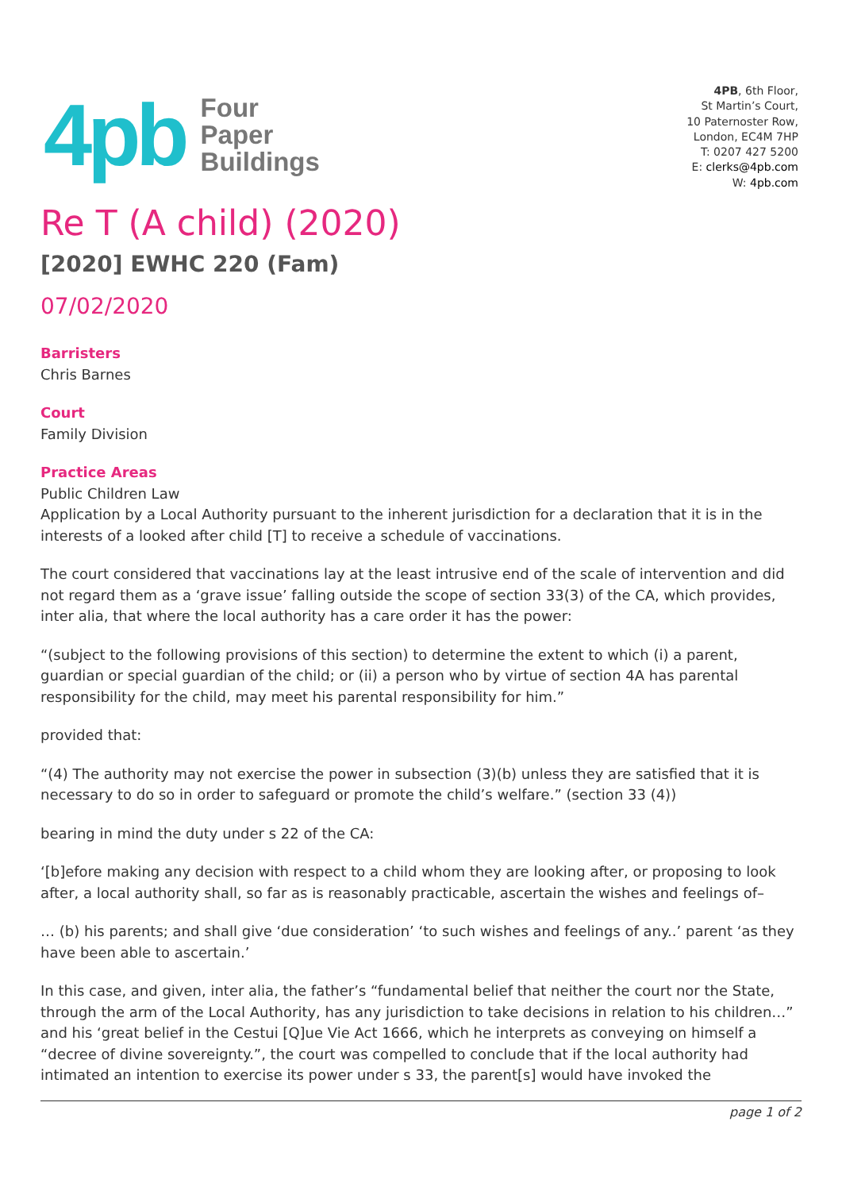4pb
Four
Paper
Buildings
4PB, 6th Floor,
St Martin’s Court,
10 Paternoster Row,
London, EC4M 7HP
T: 0207 427 5200
E: clerks@4pb.com
W: 4pb.com
Re T (A child) (2020)
[2020] EWHC 220 (Fam)
07/02/2020
Barristers
Chris Barnes
Court
Family Division
Practice Areas
Public Children Law
Application by a Local Authority pursuant to the inherent jurisdiction for a declaration that it is in the interests of a looked after child [T] to receive a schedule of vaccinations.
The court considered that vaccinations lay at the least intrusive end of the scale of intervention and did not regard them as a ‘grave issue’ falling outside the scope of section 33(3) of the CA, which provides, inter alia, that where the local authority has a care order it has the power:
“(subject to the following provisions of this section) to determine the extent to which (i) a parent, guardian or special guardian of the child; or (ii) a person who by virtue of section 4A has parental responsibility for the child, may meet his parental responsibility for him.”
provided that:
“(4) The authority may not exercise the power in subsection (3)(b) unless they are satisfied that it is necessary to do so in order to safeguard or promote the child’s welfare.” (section 33 (4))
bearing in mind the duty under s 22 of the CA:
‘[b]efore making any decision with respect to a child whom they are looking after, or proposing to look after, a local authority shall, so far as is reasonably practicable, ascertain the wishes and feelings of–
… (b) his parents; and shall give ‘due consideration’ ‘to such wishes and feelings of any..’ parent ‘as they have been able to ascertain.’
In this case, and given, inter alia, the father’s “fundamental belief that neither the court nor the State, through the arm of the Local Authority, has any jurisdiction to take decisions in relation to his children…” and his ‘great belief in the Cestui [Q]ue Vie Act 1666, which he interprets as conveying on himself a “decree of divine sovereignty.”, the court was compelled to conclude that if the local authority had intimated an intention to exercise its power under s 33, the parent[s] would have invoked the
page 1 of 2